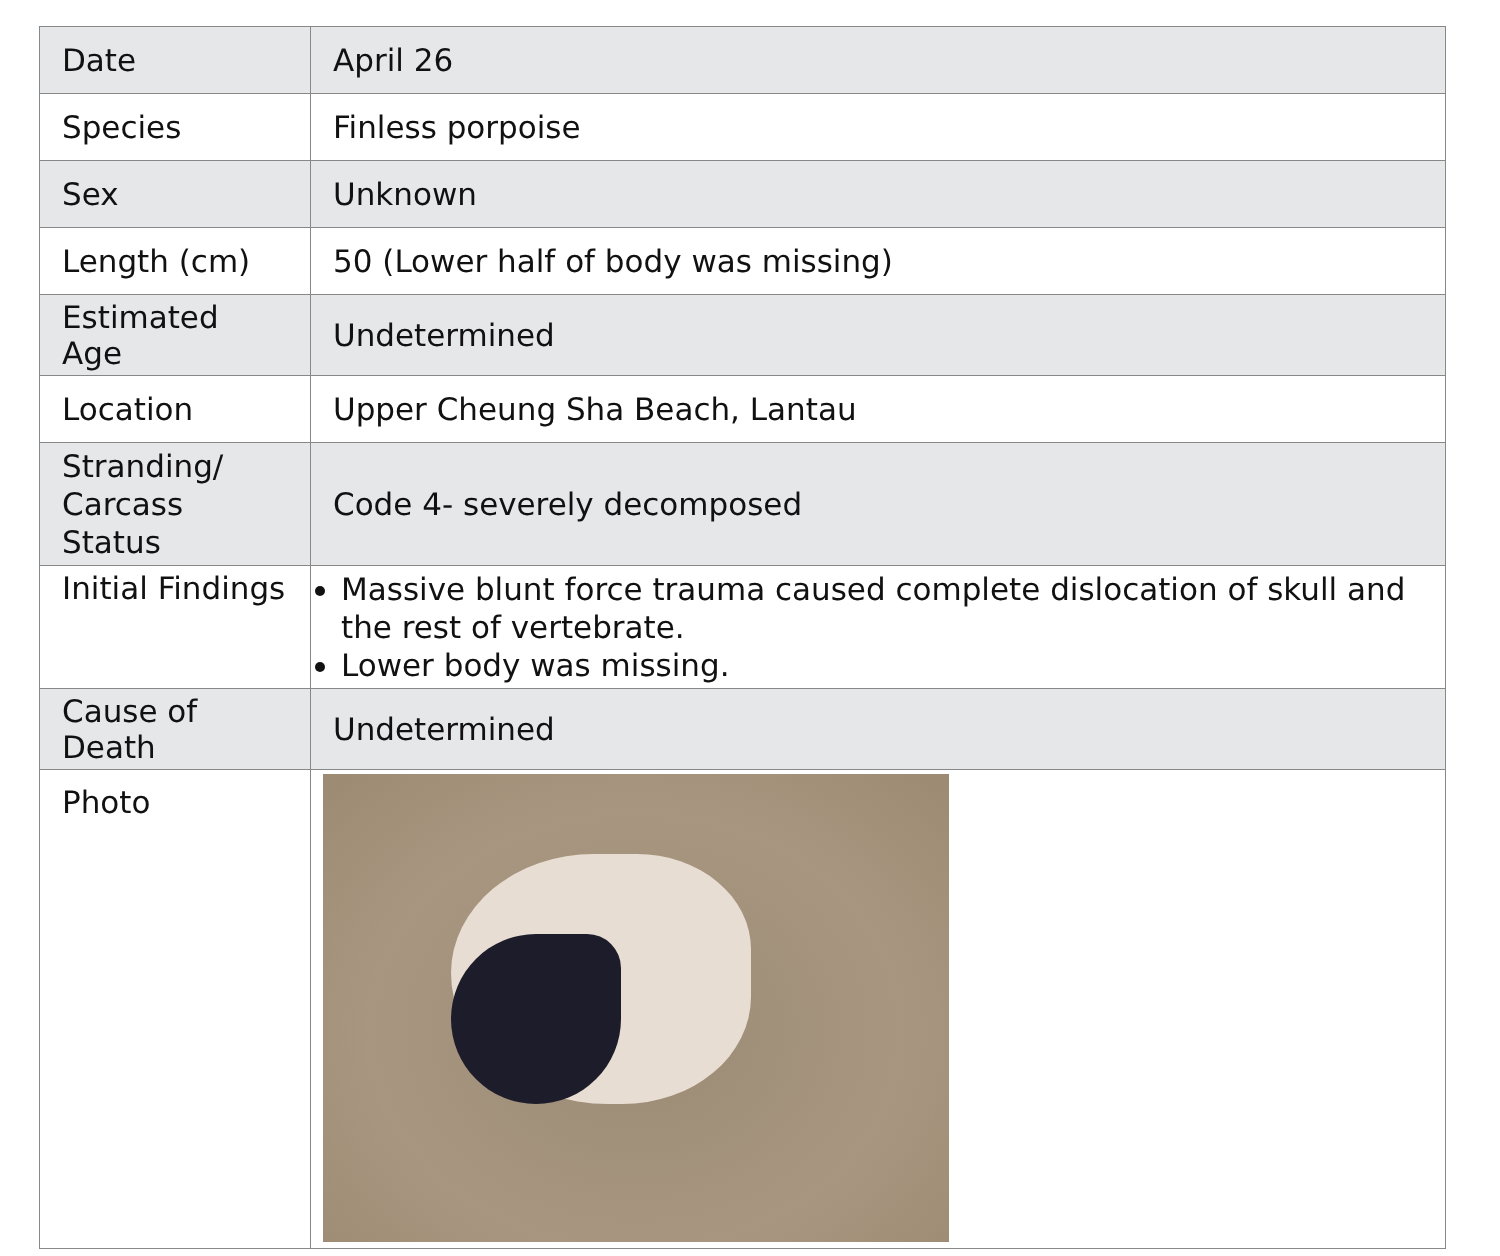| Date | April 26 |
| Species | Finless porpoise |
| Sex | Unknown |
| Length (cm) | 50 (Lower half of body was missing) |
| Estimated Age | Undetermined |
| Location | Upper Cheung Sha Beach, Lantau |
| Stranding/ Carcass Status | Code 4- severely decomposed |
| Initial Findings | Massive blunt force trauma caused complete dislocation of skull and the rest of vertebrate. Lower body was missing. |
| Cause of Death | Undetermined |
| Photo | |